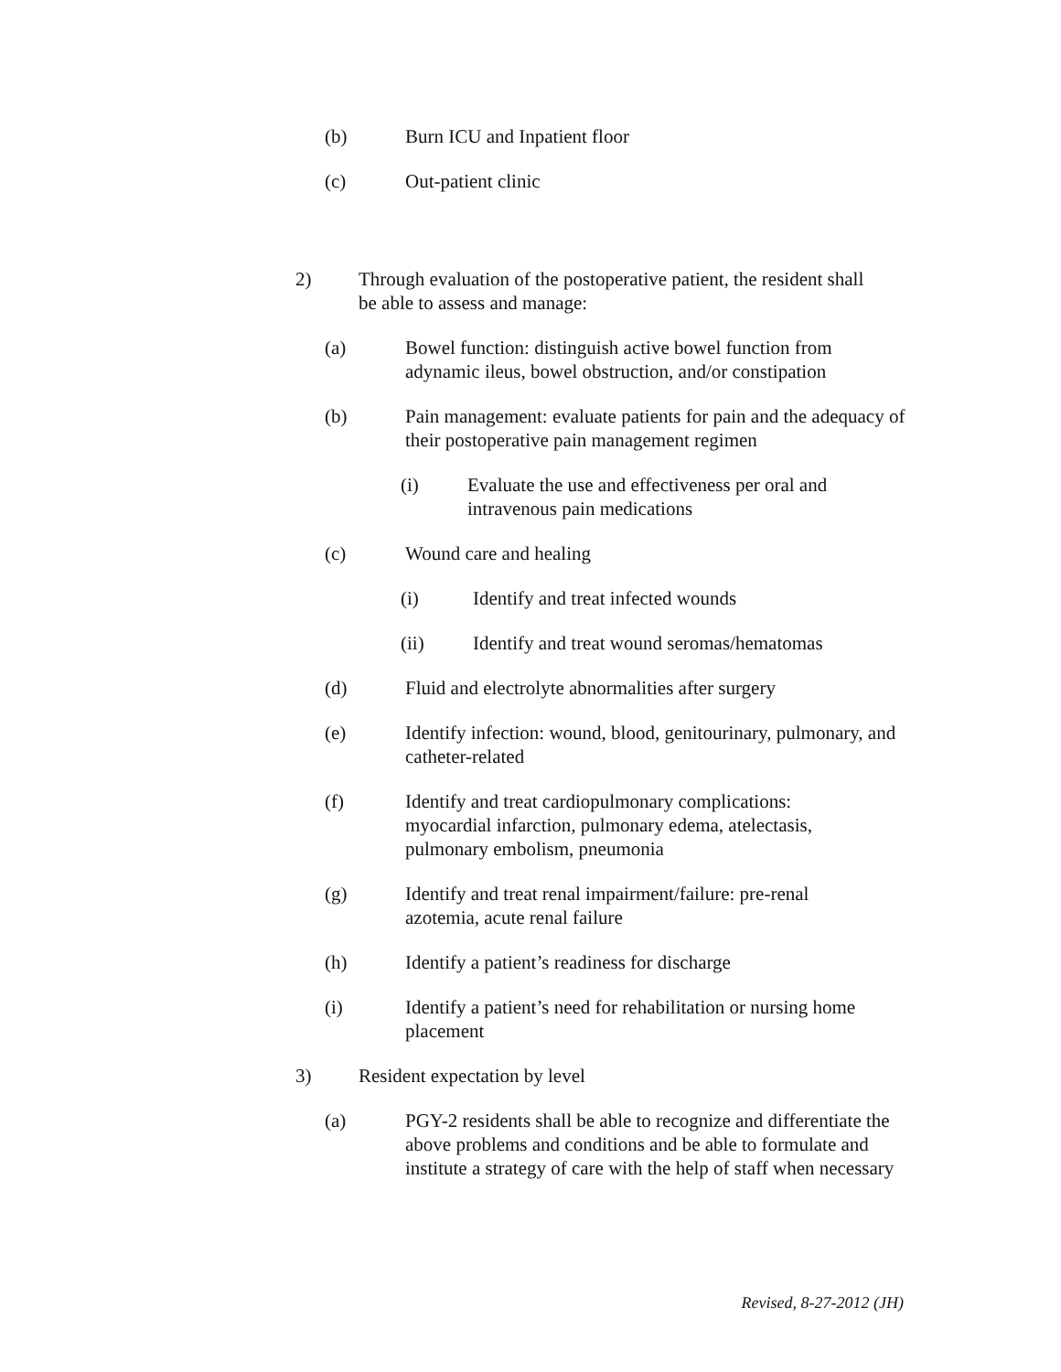(b) Burn ICU and Inpatient floor
(c) Out-patient clinic
2) Through evaluation of the postoperative patient, the resident shall be able to assess and manage:
(a) Bowel function: distinguish active bowel function from adynamic ileus, bowel obstruction, and/or constipation
(b) Pain management: evaluate patients for pain and the adequacy of their postoperative pain management regimen
(i) Evaluate the use and effectiveness per oral and intravenous pain medications
(c) Wound care and healing
(i) Identify and treat infected wounds
(ii) Identify and treat wound seromas/hematomas
(d) Fluid and electrolyte abnormalities after surgery
(e) Identify infection: wound, blood, genitourinary, pulmonary, and catheter-related
(f) Identify and treat cardiopulmonary complications: myocardial infarction, pulmonary edema, atelectasis, pulmonary embolism, pneumonia
(g) Identify and treat renal impairment/failure: pre-renal azotemia, acute renal failure
(h) Identify a patient’s readiness for discharge
(i) Identify a patient’s need for rehabilitation or nursing home placement
3) Resident expectation by level
(a) PGY-2 residents shall be able to recognize and differentiate the above problems and conditions and be able to formulate and institute a strategy of care with the help of staff when necessary
Revised, 8-27-2012 (JH)